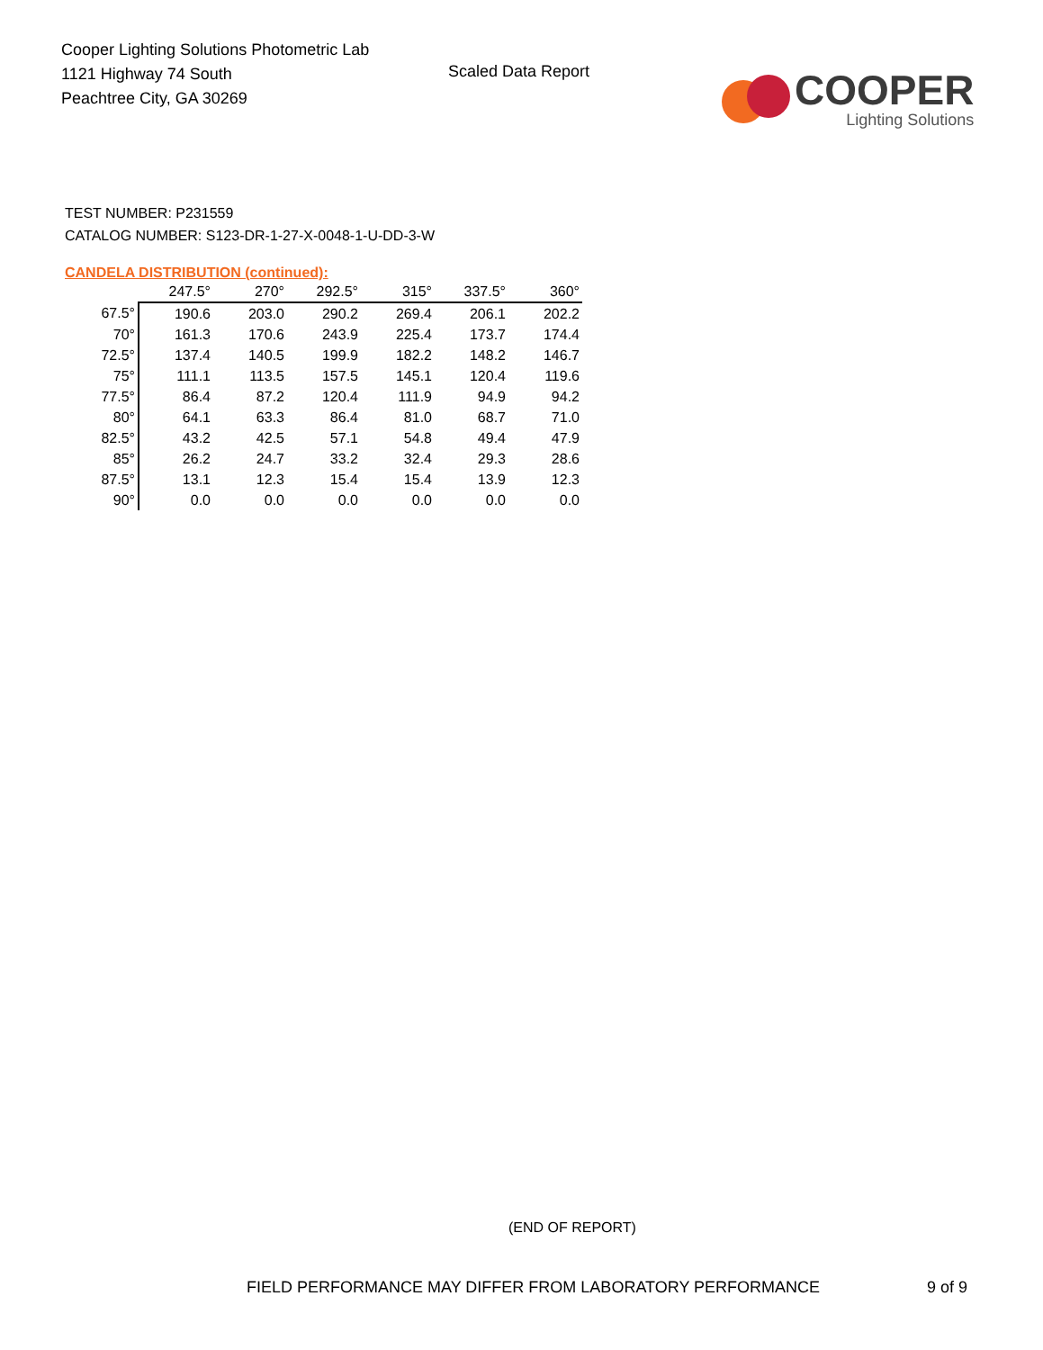Cooper Lighting Solutions Photometric Lab
1121 Highway 74 South
Peachtree City, GA 30269
Scaled Data Report
COOPER
Lighting Solutions
TEST NUMBER: P231559
CATALOG NUMBER: S123-DR-1-27-X-0048-1-U-DD-3-W
CANDELA DISTRIBUTION (continued):
| | 247.5° | 270° | 292.5° | 315° | 337.5° | 360° |
| --- | --- | --- | --- | --- | --- | --- |
| 67.5° | 190.6 | 203.0 | 290.2 | 269.4 | 206.1 | 202.2 |
| 70° | 161.3 | 170.6 | 243.9 | 225.4 | 173.7 | 174.4 |
| 72.5° | 137.4 | 140.5 | 199.9 | 182.2 | 148.2 | 146.7 |
| 75° | 111.1 | 113.5 | 157.5 | 145.1 | 120.4 | 119.6 |
| 77.5° | 86.4 | 87.2 | 120.4 | 111.9 | 94.9 | 94.2 |
| 80° | 64.1 | 63.3 | 86.4 | 81.0 | 68.7 | 71.0 |
| 82.5° | 43.2 | 42.5 | 57.1 | 54.8 | 49.4 | 47.9 |
| 85° | 26.2 | 24.7 | 33.2 | 32.4 | 29.3 | 28.6 |
| 87.5° | 13.1 | 12.3 | 15.4 | 15.4 | 13.9 | 12.3 |
| 90° | 0.0 | 0.0 | 0.0 | 0.0 | 0.0 | 0.0 |
(END OF REPORT)
FIELD PERFORMANCE MAY DIFFER FROM LABORATORY PERFORMANCE
9 of 9